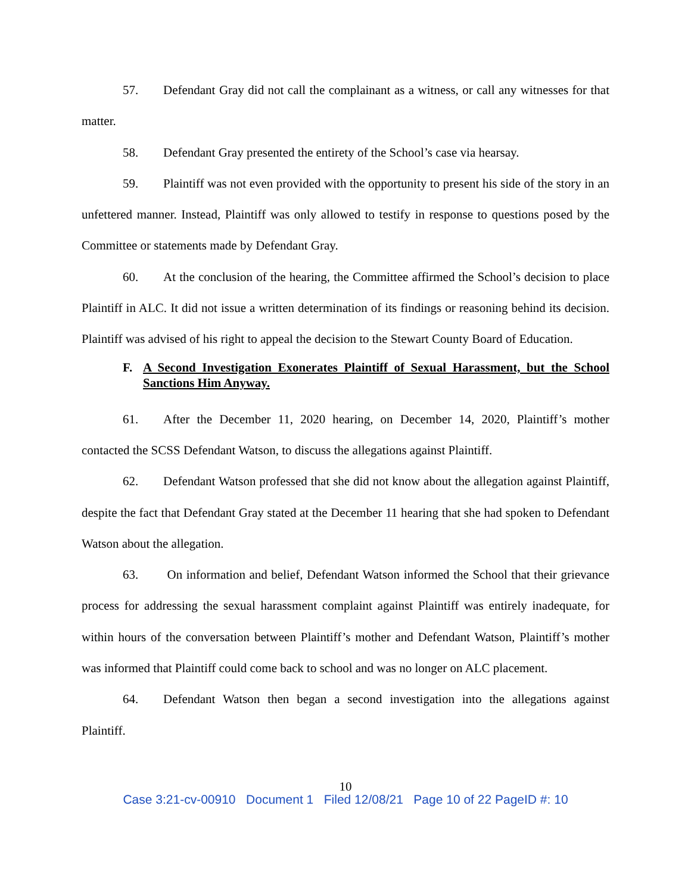57. Defendant Gray did not call the complainant as a witness, or call any witnesses for that matter.
58. Defendant Gray presented the entirety of the School’s case via hearsay.
59. Plaintiff was not even provided with the opportunity to present his side of the story in an unfettered manner. Instead, Plaintiff was only allowed to testify in response to questions posed by the Committee or statements made by Defendant Gray.
60. At the conclusion of the hearing, the Committee affirmed the School’s decision to place Plaintiff in ALC. It did not issue a written determination of its findings or reasoning behind its decision. Plaintiff was advised of his right to appeal the decision to the Stewart County Board of Education.
F. A Second Investigation Exonerates Plaintiff of Sexual Harassment, but the School Sanctions Him Anyway.
61. After the December 11, 2020 hearing, on December 14, 2020, Plaintiff’s mother contacted the SCSS Defendant Watson, to discuss the allegations against Plaintiff.
62. Defendant Watson professed that she did not know about the allegation against Plaintiff, despite the fact that Defendant Gray stated at the December 11 hearing that she had spoken to Defendant Watson about the allegation.
63. On information and belief, Defendant Watson informed the School that their grievance process for addressing the sexual harassment complaint against Plaintiff was entirely inadequate, for within hours of the conversation between Plaintiff’s mother and Defendant Watson, Plaintiff’s mother was informed that Plaintiff could come back to school and was no longer on ALC placement.
64. Defendant Watson then began a second investigation into the allegations against Plaintiff.
10
Case 3:21-cv-00910 Document 1 Filed 12/08/21 Page 10 of 22 PageID #: 10